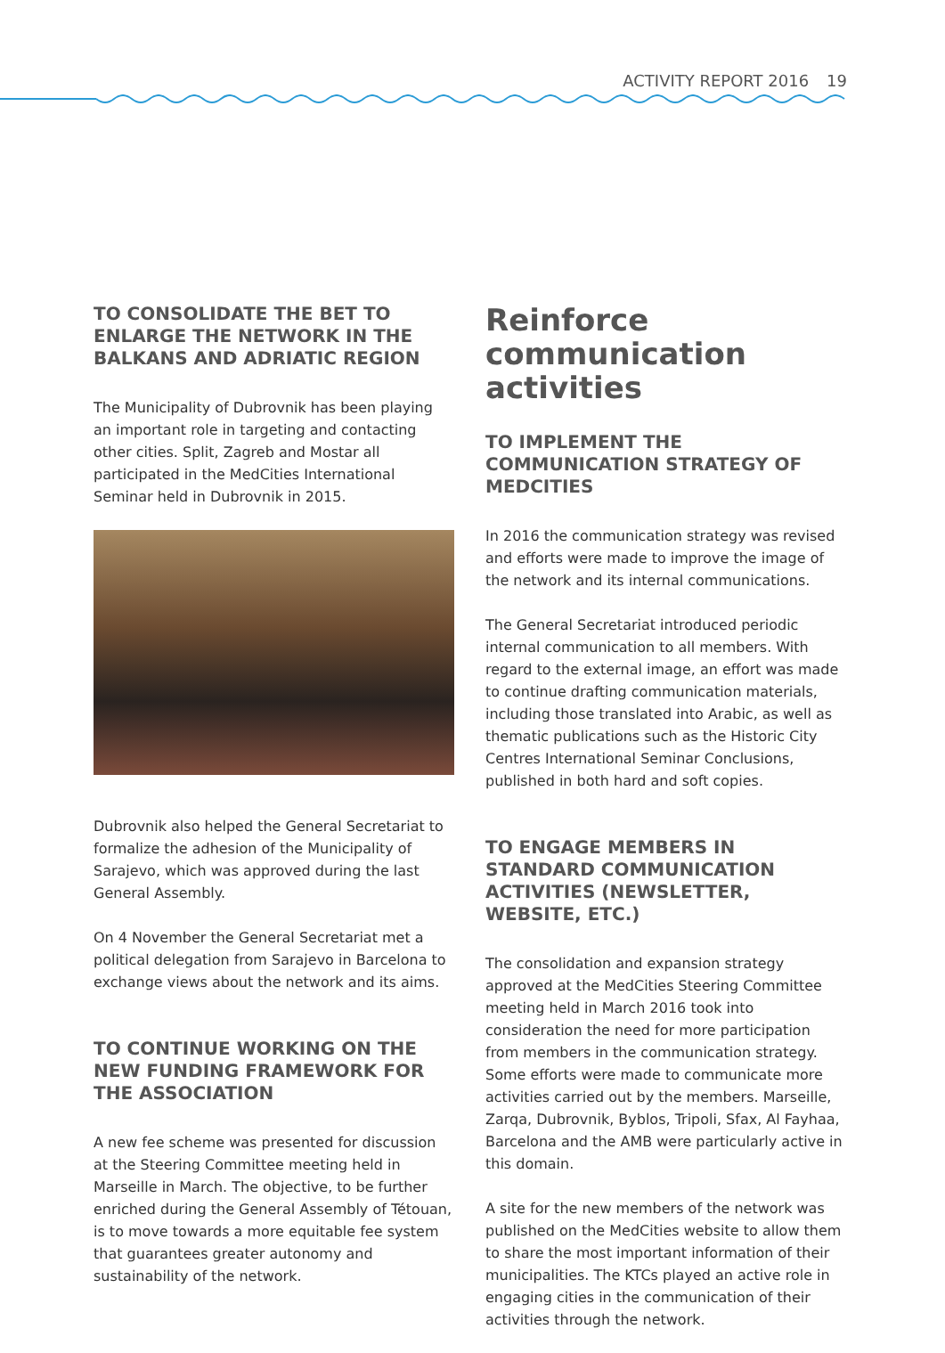ACTIVITY REPORT 2016 19
TO CONSOLIDATE THE BET TO ENLARGE THE NETWORK IN THE BALKANS AND ADRIATIC REGION
The Municipality of Dubrovnik has been playing an important role in targeting and contacting other cities. Split, Zagreb and Mostar all participated in the MedCities International Seminar held in Dubrovnik in 2015.
Dubrovnik also helped the General Secretariat to formalize the adhesion of the Municipality of Sarajevo, which was approved during the last General Assembly.
On 4 November the General Secretariat met a political delegation from Sarajevo in Barcelona to exchange views about the network and its aims.
TO CONTINUE WORKING ON THE NEW FUNDING FRAMEWORK FOR THE ASSOCIATION
A new fee scheme was presented for discussion at the Steering Committee meeting held in Marseille in March. The objective, to be further enriched during the General Assembly of Tétouan, is to move towards a more equitable fee system that guarantees greater autonomy and sustainability of the network.
Reinforce communication activities
TO IMPLEMENT THE COMMUNICATION STRATEGY OF MEDCITIES
In 2016 the communication strategy was revised and efforts were made to improve the image of the network and its internal communications.
The General Secretariat introduced periodic internal communication to all members. With regard to the external image, an effort was made to continue drafting communication materials, including those translated into Arabic, as well as thematic publications such as the Historic City Centres International Seminar Conclusions, published in both hard and soft copies.
TO ENGAGE MEMBERS IN STANDARD COMMUNICATION ACTIVITIES (NEWSLETTER, WEBSITE, ETC.)
The consolidation and expansion strategy approved at the MedCities Steering Committee meeting held in March 2016 took into consideration the need for more participation from members in the communication strategy. Some efforts were made to communicate more activities carried out by the members. Marseille, Zarqa, Dubrovnik, Byblos, Tripoli, Sfax, Al Fayhaa, Barcelona and the AMB were particularly active in this domain.
A site for the new members of the network was published on the MedCities website to allow them to share the most important information of their municipalities. The KTCs played an active role in engaging cities in the communication of their activities through the network.